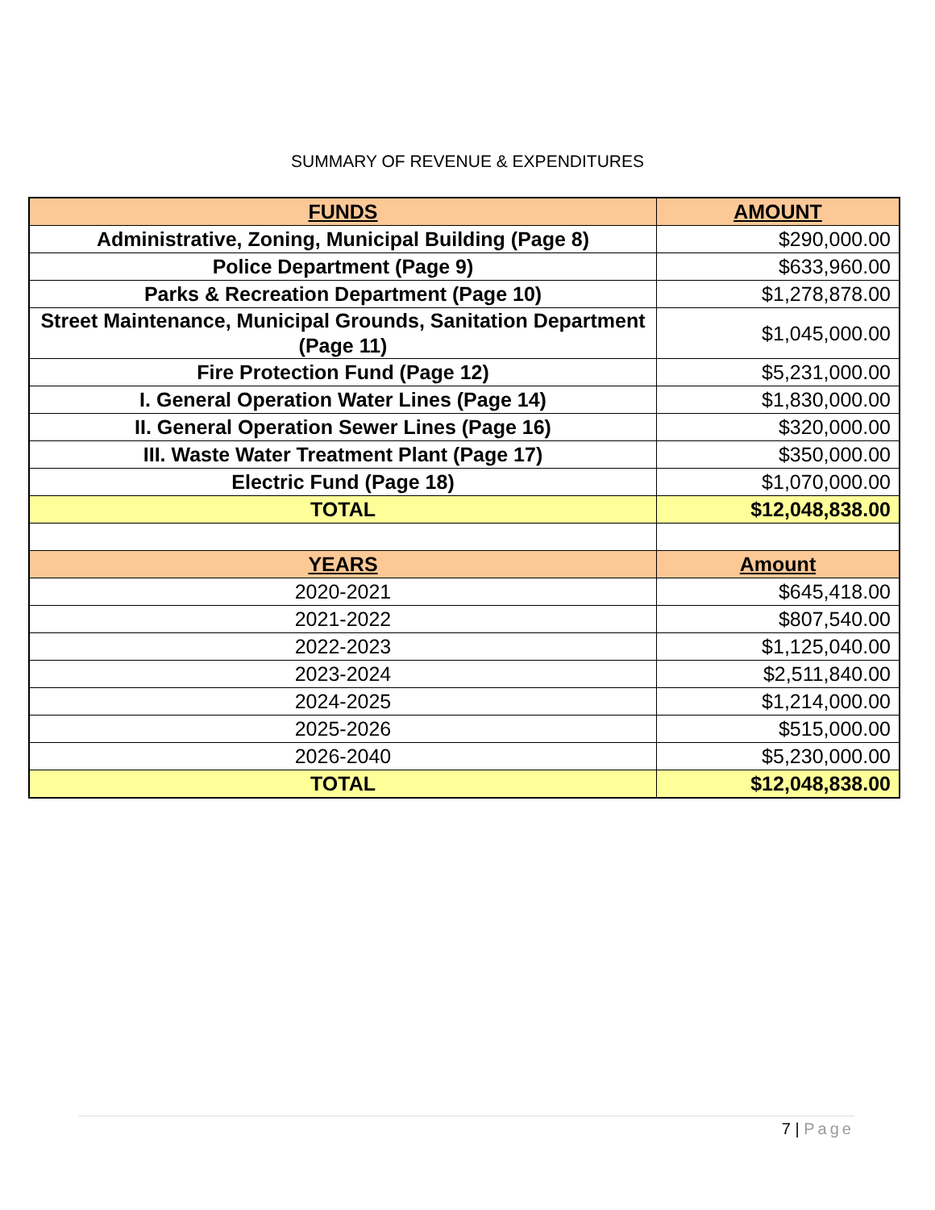SUMMARY OF REVENUE & EXPENDITURES
| FUNDS | AMOUNT |
| --- | --- |
| Administrative, Zoning, Municipal Building (Page 8) | $290,000.00 |
| Police Department (Page 9) | $633,960.00 |
| Parks & Recreation Department (Page 10) | $1,278,878.00 |
| Street Maintenance, Municipal Grounds, Sanitation Department (Page 11) | $1,045,000.00 |
| Fire Protection Fund (Page 12) | $5,231,000.00 |
| I. General Operation Water Lines (Page 14) | $1,830,000.00 |
| II. General Operation Sewer Lines (Page 16) | $320,000.00 |
| III. Waste Water Treatment Plant (Page 17) | $350,000.00 |
| Electric Fund (Page 18) | $1,070,000.00 |
| TOTAL | $12,048,838.00 |
| YEARS | Amount |
| 2020-2021 | $645,418.00 |
| 2021-2022 | $807,540.00 |
| 2022-2023 | $1,125,040.00 |
| 2023-2024 | $2,511,840.00 |
| 2024-2025 | $1,214,000.00 |
| 2025-2026 | $515,000.00 |
| 2026-2040 | $5,230,000.00 |
| TOTAL | $12,048,838.00 |
7 | Page